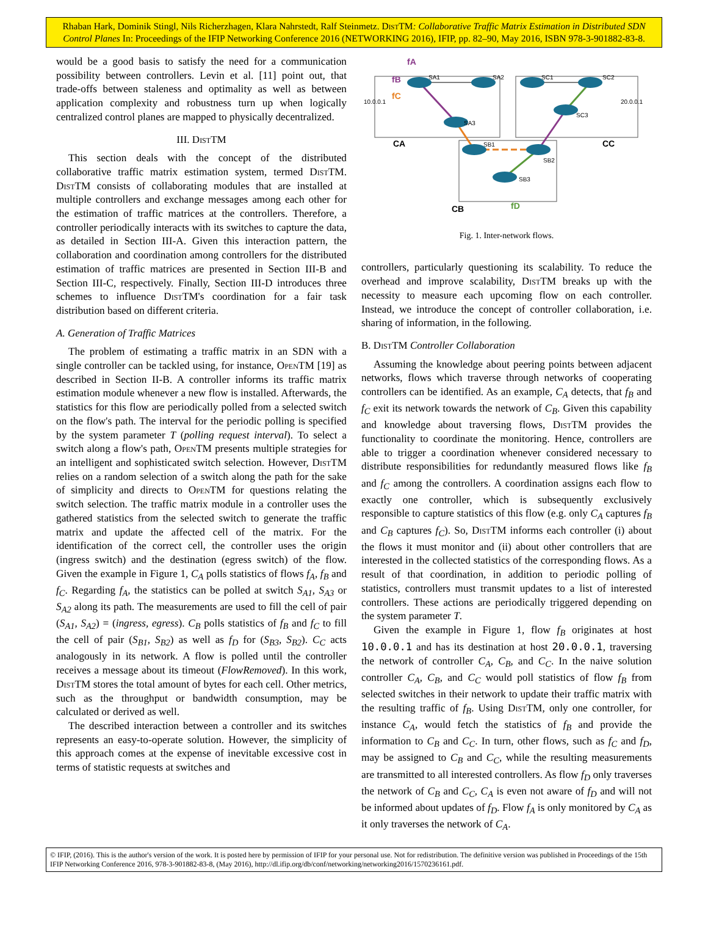Rhaban Hark, Dominik Stingl, Nils Richerzhagen, Klara Nahrstedt, Ralf Steinmetz. Dist TM: Collaborative Traffic Matrix Estimation in Distributed SDN Control Planes In: Proceedings of the IFIP Networking Conference 2016 (NETWORKING 2016), IFIP, pp. 82–90, May 2016, ISBN 978-3-901882-83-8.
would be a good basis to satisfy the need for a communication possibility between controllers. Levin et al. [11] point out, that trade-offs between staleness and optimality as well as between application complexity and robustness turn up when logically centralized control planes are mapped to physically decentralized.
III. Dist TM
This section deals with the concept of the distributed collaborative traffic matrix estimation system, termed Dist TM. Dist TM consists of collaborating modules that are installed at multiple controllers and exchange messages among each other for the estimation of traffic matrices at the controllers. Therefore, a controller periodically interacts with its switches to capture the data, as detailed in Section III-A. Given this interaction pattern, the collaboration and coordination among controllers for the distributed estimation of traffic matrices are presented in Section III-B and Section III-C, respectively. Finally, Section III-D introduces three schemes to influence Dist TM's coordination for a fair task distribution based on different criteria.
A. Generation of Traffic Matrices
The problem of estimating a traffic matrix in an SDN with a single controller can be tackled using, for instance, Open TM [19] as described in Section II-B. A controller informs its traffic matrix estimation module whenever a new flow is installed. Afterwards, the statistics for this flow are periodically polled from a selected switch on the flow's path. The interval for the periodic polling is specified by the system parameter T (polling request interval). To select a switch along a flow's path, Open TM presents multiple strategies for an intelligent and sophisticated switch selection. However, Dist TM relies on a random selection of a switch along the path for the sake of simplicity and directs to Open TM for questions relating the switch selection. The traffic matrix module in a controller uses the gathered statistics from the selected switch to generate the traffic matrix and update the affected cell of the matrix. For the identification of the correct cell, the controller uses the origin (ingress switch) and the destination (egress switch) of the flow. Given the example in Figure 1, C<sub>A</sub> polls statistics of flows f<sub>A</sub>, f<sub>B</sub> and f<sub>C</sub>. Regarding f<sub>A</sub>, the statistics can be polled at switch S<sub>A1</sub>, S<sub>A3</sub> or S<sub>A2</sub> along its path. The measurements are used to fill the cell of pair (S<sub>A1</sub>, S<sub>A2</sub>) = (ingress, egress). C<sub>B</sub> polls statistics of f<sub>B</sub> and f<sub>C</sub> to fill the cell of pair (S<sub>B1</sub>, S<sub>B2</sub>) as well as f<sub>D</sub> for (S<sub>B3</sub>, S<sub>B2</sub>). C<sub>C</sub> acts analogously in its network. A flow is polled until the controller receives a message about its timeout (FlowRemoved). In this work, Dist TM stores the total amount of bytes for each cell. Other metrics, such as the throughput or bandwidth consumption, may be calculated or derived as well.
The described interaction between a controller and its switches represents an easy-to-operate solution. However, the simplicity of this approach comes at the expense of inevitable excessive cost in terms of statistic requests at switches and
SA1
SA2
SA3
SC1
SC2
SC3
SB1
SB2
SB3
10.0.0.1
20.0.0.1
CA
CC
CB
fA
fB
fC
fD
Fig. 1. Inter-network flows.
controllers, particularly questioning its scalability. To reduce the overhead and improve scalability, Dist TM breaks up with the necessity to measure each upcoming flow on each controller. Instead, we introduce the concept of controller collaboration, i.e. sharing of information, in the following.
B. Dist TM Controller Collaboration
Assuming the knowledge about peering points between adjacent networks, flows which traverse through networks of cooperating controllers can be identified. As an example, C<sub>A</sub> detects, that f<sub>B</sub> and f<sub>C</sub> exit its network towards the network of C<sub>B</sub>. Given this capability and knowledge about traversing flows, Dist TM provides the functionality to coordinate the monitoring. Hence, controllers are able to trigger a coordination whenever considered necessary to distribute responsibilities for redundantly measured flows like f<sub>B</sub> and f<sub>C</sub> among the controllers. A coordination assigns each flow to exactly one controller, which is subsequently exclusively responsible to capture statistics of this flow (e.g. only C<sub>A</sub> captures f<sub>B</sub> and C<sub>B</sub> captures f<sub>C</sub>). So, Dist TM informs each controller (i) about the flows it must monitor and (ii) about other controllers that are interested in the collected statistics of the corresponding flows. As a result of that coordination, in addition to periodic polling of statistics, controllers must transmit updates to a list of interested controllers. These actions are periodically triggered depending on the system parameter T.
Given the example in Figure 1, flow f<sub>B</sub> originates at host 10.0.0.1 and has its destination at host 20.0.0.1, traversing the network of controller C<sub>A</sub>, C<sub>B</sub>, and C<sub>C</sub>. In the naive solution controller C<sub>A</sub>, C<sub>B</sub>, and C<sub>C</sub> would poll statistics of flow f<sub>B</sub> from selected switches in their network to update their traffic matrix with the resulting traffic of f<sub>B</sub>. Using Dist TM, only one controller, for instance C<sub>A</sub>, would fetch the statistics of f<sub>B</sub> and provide the information to C<sub>B</sub> and C<sub>C</sub>. In turn, other flows, such as f<sub>C</sub> and f<sub>D</sub>, may be assigned to C<sub>B</sub> and C<sub>C</sub>, while the resulting measurements are transmitted to all interested controllers. As flow f<sub>D</sub> only traverses the network of C<sub>B</sub> and C<sub>C</sub>, C<sub>A</sub> is even not aware of f<sub>D</sub> and will not be informed about updates of f<sub>D</sub>. Flow f<sub>A</sub> is only monitored by C<sub>A</sub> as it only traverses the network of C<sub>A</sub>.
© IFIP, (2016). This is the author's version of the work. It is posted here by permission of IFIP for your personal use. Not for redistribution. The definitive version was published in Proceedings of the 15th IFIP Networking Conference 2016, 978-3-901882-83-8, (May 2016), http://dl.ifip.org/db/conf/networking/networking2016/1570236161.pdf.